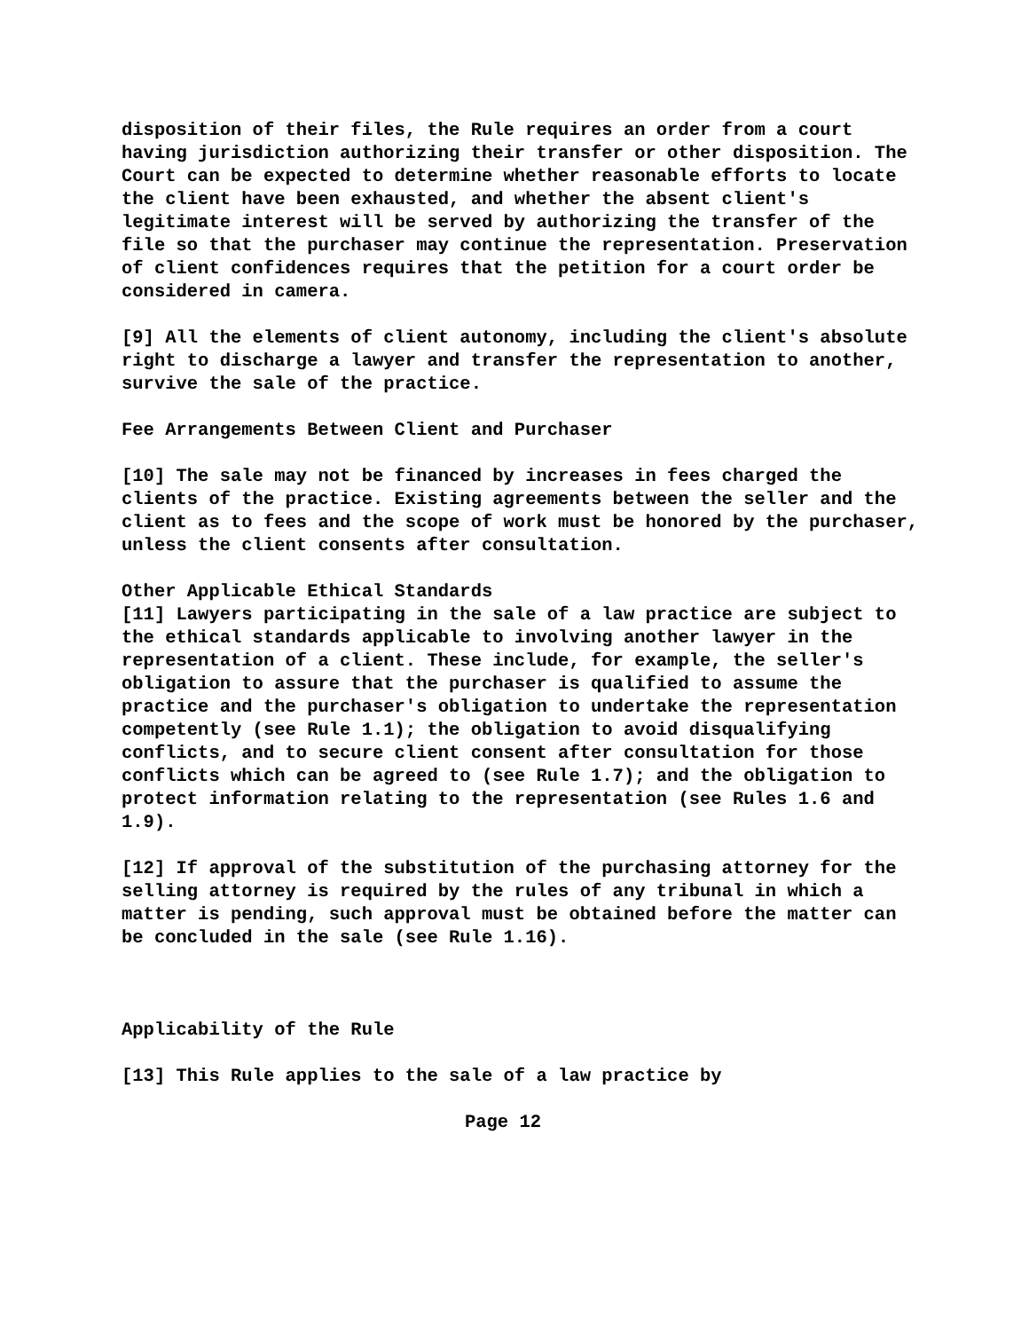disposition of their files, the Rule requires an order from a court having jurisdiction authorizing their transfer or other disposition. The Court can be expected to determine whether reasonable efforts to locate the client have been exhausted, and whether the absent client's legitimate interest will be served by authorizing the transfer of the file so that the purchaser may continue the representation. Preservation of client confidences requires that the petition for a court order be considered in camera.
[9] All the elements of client autonomy, including the client's absolute right to discharge a lawyer and transfer the representation to another, survive the sale of the practice.
Fee Arrangements Between Client and Purchaser
[10] The sale may not be financed by increases in fees charged the clients of the practice. Existing agreements between the seller and the client as to fees and the scope of work must be honored by the purchaser, unless the client consents after consultation.
Other Applicable Ethical Standards
[11] Lawyers participating in the sale of a law practice are subject to the ethical standards applicable to involving another lawyer in the representation of a client. These include, for example, the seller's obligation to assure that the purchaser is qualified to assume the practice and the purchaser's obligation to undertake the representation competently (see Rule 1.1); the obligation to avoid disqualifying conflicts, and to secure client consent after consultation for those conflicts which can be agreed to (see Rule 1.7); and the obligation to protect information relating to the representation (see Rules 1.6 and 1.9).
[12] If approval of the substitution of the purchasing attorney for the selling attorney is required by the rules of any tribunal in which a matter is pending, such approval must be obtained before the matter can be concluded in the sale (see Rule 1.16).
Applicability of the Rule
[13] This Rule applies to the sale of a law practice by
Page 12